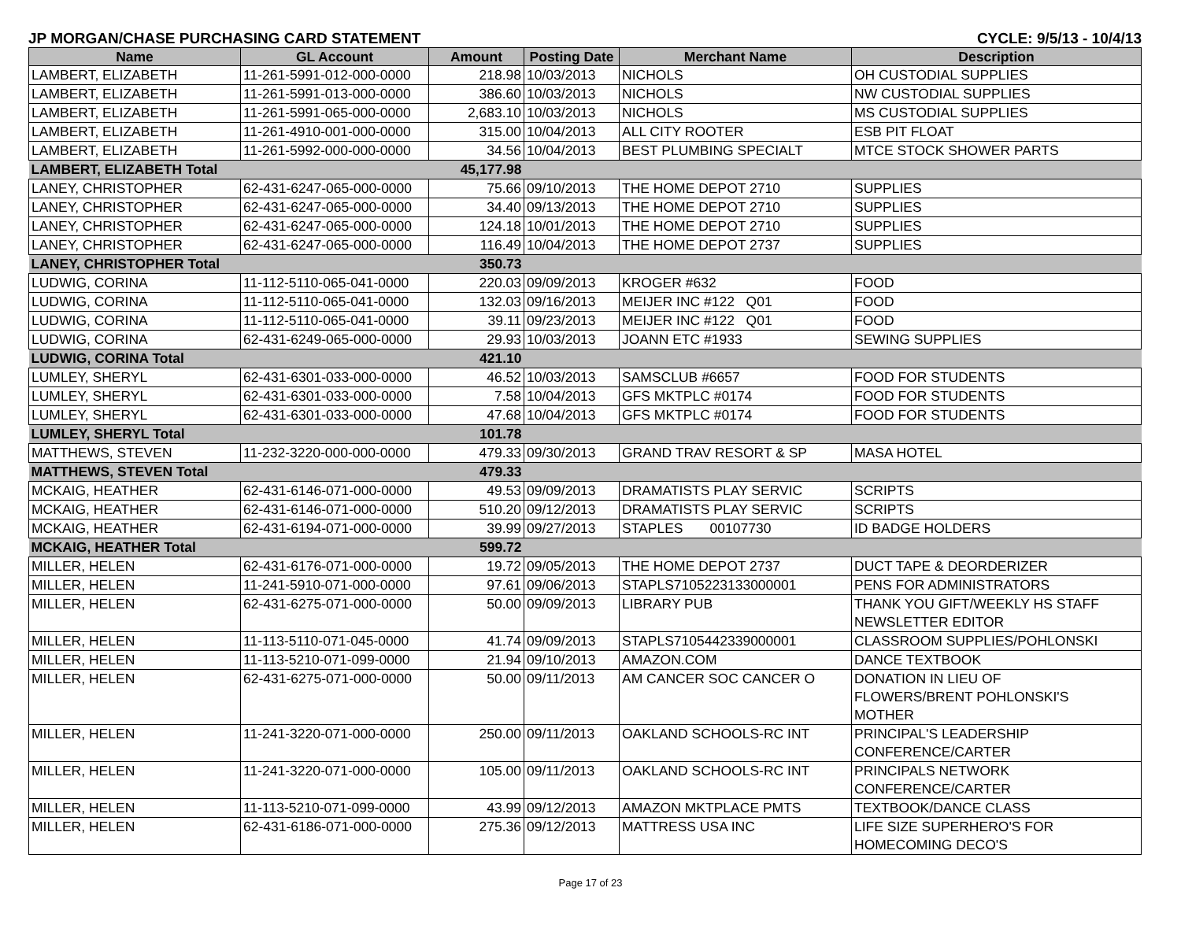JP MORGAN/CHASE PURCHASING CARD STATEMENT CYCLE: 9/5/13 - 10/4/13
| Name | GL Account | Amount | Posting Date | Merchant Name | Description |
| --- | --- | --- | --- | --- | --- |
| LAMBERT, ELIZABETH | 11-261-5991-012-000-0000 | 218.98 | 10/03/2013 | NICHOLS | OH CUSTODIAL SUPPLIES |
| LAMBERT, ELIZABETH | 11-261-5991-013-000-0000 | 386.60 | 10/03/2013 | NICHOLS | NW CUSTODIAL SUPPLIES |
| LAMBERT, ELIZABETH | 11-261-5991-065-000-0000 | 2,683.10 | 10/03/2013 | NICHOLS | MS CUSTODIAL SUPPLIES |
| LAMBERT, ELIZABETH | 11-261-4910-001-000-0000 | 315.00 | 10/04/2013 | ALL CITY ROOTER | ESB PIT FLOAT |
| LAMBERT, ELIZABETH | 11-261-5992-000-000-0000 | 34.56 | 10/04/2013 | BEST PLUMBING SPECIALT | MTCE STOCK SHOWER PARTS |
| LAMBERT, ELIZABETH Total | | 45,177.98 | | | |
| LANEY, CHRISTOPHER | 62-431-6247-065-000-0000 | 75.66 | 09/10/2013 | THE HOME DEPOT 2710 | SUPPLIES |
| LANEY, CHRISTOPHER | 62-431-6247-065-000-0000 | 34.40 | 09/13/2013 | THE HOME DEPOT 2710 | SUPPLIES |
| LANEY, CHRISTOPHER | 62-431-6247-065-000-0000 | 124.18 | 10/01/2013 | THE HOME DEPOT 2710 | SUPPLIES |
| LANEY, CHRISTOPHER | 62-431-6247-065-000-0000 | 116.49 | 10/04/2013 | THE HOME DEPOT 2737 | SUPPLIES |
| LANEY, CHRISTOPHER Total | | 350.73 | | | |
| LUDWIG, CORINA | 11-112-5110-065-041-0000 | 220.03 | 09/09/2013 | KROGER #632 | FOOD |
| LUDWIG, CORINA | 11-112-5110-065-041-0000 | 132.03 | 09/16/2013 | MEIJER INC #122 Q01 | FOOD |
| LUDWIG, CORINA | 11-112-5110-065-041-0000 | 39.11 | 09/23/2013 | MEIJER INC #122 Q01 | FOOD |
| LUDWIG, CORINA | 62-431-6249-065-000-0000 | 29.93 | 10/03/2013 | JOANN ETC #1933 | SEWING SUPPLIES |
| LUDWIG, CORINA Total | | 421.10 | | | |
| LUMLEY, SHERYL | 62-431-6301-033-000-0000 | 46.52 | 10/03/2013 | SAMSCLUB #6657 | FOOD FOR STUDENTS |
| LUMLEY, SHERYL | 62-431-6301-033-000-0000 | 7.58 | 10/04/2013 | GFS MKTPLC #0174 | FOOD FOR STUDENTS |
| LUMLEY, SHERYL | 62-431-6301-033-000-0000 | 47.68 | 10/04/2013 | GFS MKTPLC #0174 | FOOD FOR STUDENTS |
| LUMLEY, SHERYL Total | | 101.78 | | | |
| MATTHEWS, STEVEN | 11-232-3220-000-000-0000 | 479.33 | 09/30/2013 | GRAND TRAV RESORT & SP | MASA HOTEL |
| MATTHEWS, STEVEN Total | | 479.33 | | | |
| MCKAIG, HEATHER | 62-431-6146-071-000-0000 | 49.53 | 09/09/2013 | DRAMATISTS PLAY SERVIC | SCRIPTS |
| MCKAIG, HEATHER | 62-431-6146-071-000-0000 | 510.20 | 09/12/2013 | DRAMATISTS PLAY SERVIC | SCRIPTS |
| MCKAIG, HEATHER | 62-431-6194-071-000-0000 | 39.99 | 09/27/2013 | STAPLES 00107730 | ID BADGE HOLDERS |
| MCKAIG, HEATHER Total | | 599.72 | | | |
| MILLER, HELEN | 62-431-6176-071-000-0000 | 19.72 | 09/05/2013 | THE HOME DEPOT 2737 | DUCT TAPE & DEORDERIZER |
| MILLER, HELEN | 11-241-5910-071-000-0000 | 97.61 | 09/06/2013 | STAPLS7105223133000001 | PENS FOR ADMINISTRATORS |
| MILLER, HELEN | 62-431-6275-071-000-0000 | 50.00 | 09/09/2013 | LIBRARY PUB | THANK YOU GIFT/WEEKLY HS STAFF NEWSLETTER EDITOR |
| MILLER, HELEN | 11-113-5110-071-045-0000 | 41.74 | 09/09/2013 | STAPLS7105442339000001 | CLASSROOM SUPPLIES/POHLONSKI |
| MILLER, HELEN | 11-113-5210-071-099-0000 | 21.94 | 09/10/2013 | AMAZON.COM | DANCE TEXTBOOK |
| MILLER, HELEN | 62-431-6275-071-000-0000 | 50.00 | 09/11/2013 | AM CANCER SOC CANCER O | DONATION IN LIEU OF FLOWERS/BRENT POHLONSKI'S MOTHER |
| MILLER, HELEN | 11-241-3220-071-000-0000 | 250.00 | 09/11/2013 | OAKLAND SCHOOLS-RC INT | PRINCIPAL'S LEADERSHIP CONFERENCE/CARTER |
| MILLER, HELEN | 11-241-3220-071-000-0000 | 105.00 | 09/11/2013 | OAKLAND SCHOOLS-RC INT | PRINCIPALS NETWORK CONFERENCE/CARTER |
| MILLER, HELEN | 11-113-5210-071-099-0000 | 43.99 | 09/12/2013 | AMAZON MKTPLACE PMTS | TEXTBOOK/DANCE CLASS |
| MILLER, HELEN | 62-431-6186-071-000-0000 | 275.36 | 09/12/2013 | MATTRESS USA INC | LIFE SIZE SUPERHERO'S FOR HOMECOMING DECO'S |
Page 17 of 23